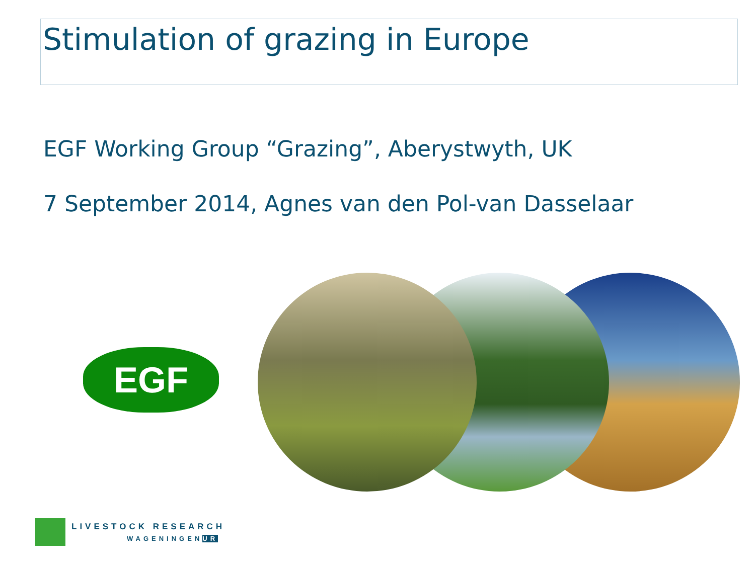Stimulation of grazing in Europe
EGF Working Group “Grazing”, Aberystwyth, UK
7 September 2014, Agnes van den Pol-van Dasselaar
EGF
LIVESTOCK RESEARCH
WAGENINGENUR